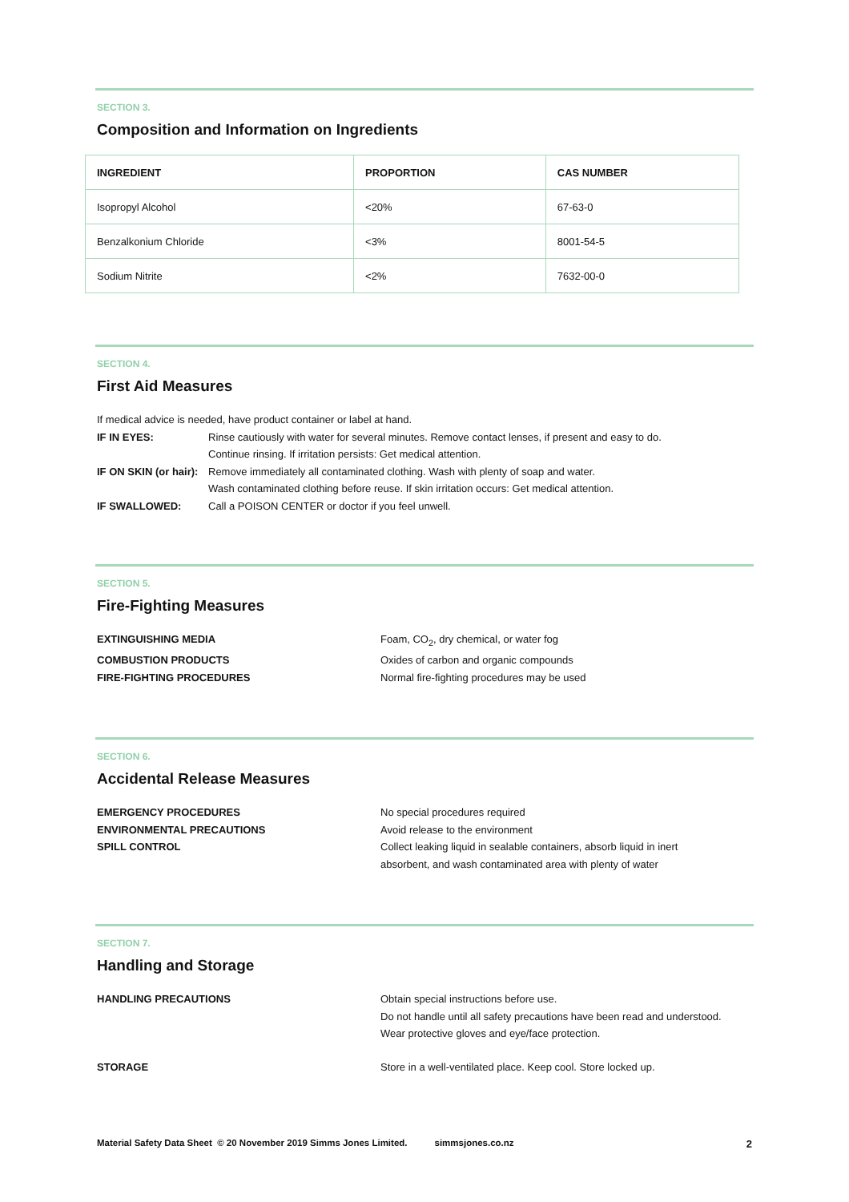SECTION 3.
Composition and Information on Ingredients
| INGREDIENT | PROPORTION | CAS NUMBER |
| --- | --- | --- |
| Isopropyl Alcohol | <20% | 67-63-0 |
| Benzalkonium Chloride | <3% | 8001-54-5 |
| Sodium Nitrite | <2% | 7632-00-0 |
SECTION 4.
First Aid Measures
If medical advice is needed, have product container or label at hand.
IF IN EYES:
Rinse cautiously with water for several minutes. Remove contact lenses, if present and easy to do.
Continue rinsing. If irritation persists: Get medical attention.
IF ON SKIN (or hair):
Remove immediately all contaminated clothing. Wash with plenty of soap and water.
Wash contaminated clothing before reuse. If skin irritation occurs: Get medical attention.
IF SWALLOWED:
Call a POISON CENTER or doctor if you feel unwell.
SECTION 5.
Fire-Fighting Measures
EXTINGUISHING MEDIA
Foam, CO<sub>2</sub>, dry chemical, or water fog
COMBUSTION PRODUCTS
Oxides of carbon and organic compounds
FIRE-FIGHTING PROCEDURES
Normal fire-fighting procedures may be used
SECTION 6.
Accidental Release Measures
EMERGENCY PROCEDURES
No special procedures required
ENVIRONMENTAL PRECAUTIONS
Avoid release to the environment
SPILL CONTROL
Collect leaking liquid in sealable containers, absorb liquid in inert
absorbent, and wash contaminated area with plenty of water
SECTION 7.
Handling and Storage
HANDLING PRECAUTIONS
Obtain special instructions before use.
Do not handle until all safety precautions have been read and understood.
Wear protective gloves and eye/face protection.
STORAGE
Store in a well-ventilated place. Keep cool. Store locked up.
Material Safety Data Sheet © 20 November 2019 Simms Jones Limited. simmsjones.co.nz 2